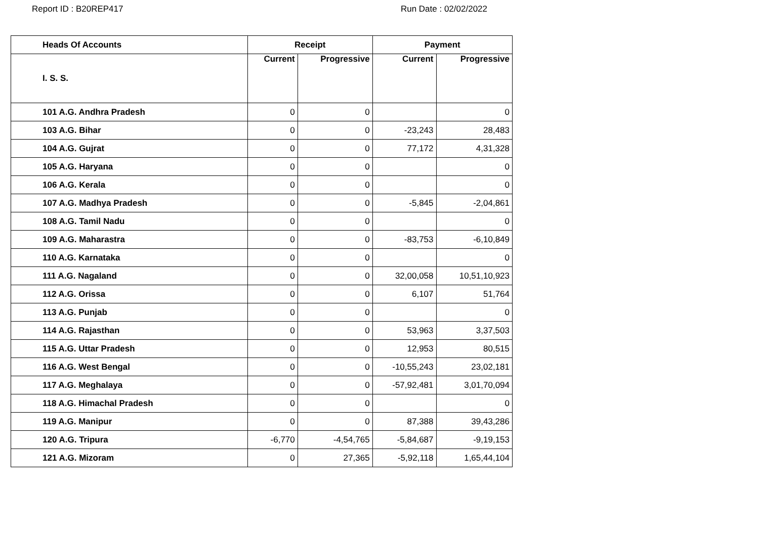Report ID : B20REP417 Run Date : 02/02/2022
| Heads Of Accounts | Receipt | | Payment | |
| --- | --- | --- | --- | --- |
| I. S. S. | Current | Progressive | Current | Progressive |
| 101 A.G. Andhra Pradesh | 0 | 0 | | 0 |
| 103 A.G. Bihar | 0 | 0 | -23,243 | 28,483 |
| 104 A.G. Gujrat | 0 | 0 | 77,172 | 4,31,328 |
| 105 A.G. Haryana | 0 | 0 | | 0 |
| 106 A.G. Kerala | 0 | 0 | | 0 |
| 107 A.G. Madhya Pradesh | 0 | 0 | -5,845 | -2,04,861 |
| 108 A.G. Tamil Nadu | 0 | 0 | | 0 |
| 109 A.G. Maharastra | 0 | 0 | -83,753 | -6,10,849 |
| 110 A.G. Karnataka | 0 | 0 | | 0 |
| 111 A.G. Nagaland | 0 | 0 | 32,00,058 | 10,51,10,923 |
| 112 A.G. Orissa | 0 | 0 | 6,107 | 51,764 |
| 113 A.G. Punjab | 0 | 0 | | 0 |
| 114 A.G. Rajasthan | 0 | 0 | 53,963 | 3,37,503 |
| 115 A.G. Uttar Pradesh | 0 | 0 | 12,953 | 80,515 |
| 116 A.G. West Bengal | 0 | 0 | -10,55,243 | 23,02,181 |
| 117 A.G. Meghalaya | 0 | 0 | -57,92,481 | 3,01,70,094 |
| 118 A.G. Himachal Pradesh | 0 | 0 | | 0 |
| 119 A.G. Manipur | 0 | 0 | 87,388 | 39,43,286 |
| 120 A.G. Tripura | -6,770 | -4,54,765 | -5,84,687 | -9,19,153 |
| 121 A.G. Mizoram | 0 | 27,365 | -5,92,118 | 1,65,44,104 |